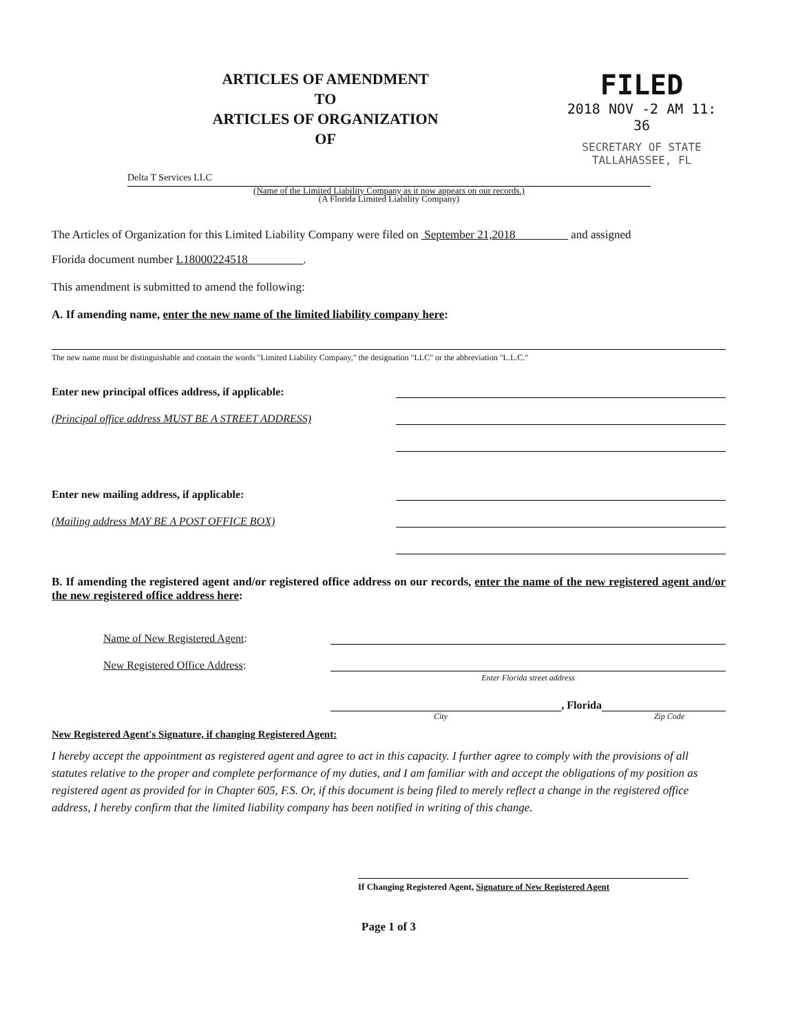ARTICLES OF AMENDMENT
TO
ARTICLES OF ORGANIZATION
OF
FILED
2018 NOV -2 AM 11: 36
SECRETARY OF STATE
TALLAHASSEE, FL
Delta T Services LLC
(Name of the Limited Liability Company as it now appears on our records.)
(A Florida Limited Liability Company)
The Articles of Organization for this Limited Liability Company were filed on September 21,2018 and assigned
Florida document number L18000224518 .
This amendment is submitted to amend the following:
A. If amending name, enter the new name of the limited liability company here:
The new name must be distinguishable and contain the words "Limited Liability Company," the designation "LLC" or the abbreviation "L.L.C."
Enter new principal offices address, if applicable:
(Principal office address MUST BE A STREET ADDRESS)
Enter new mailing address, if applicable:
(Mailing address MAY BE A POST OFFICE BOX)
B. If amending the registered agent and/or registered office address on our records, enter the name of the new registered agent and/or the new registered office address here:
Name of New Registered Agent:
New Registered Office Address:
Enter Florida street address
, Florida
City Zip Code
New Registered Agent's Signature, if changing Registered Agent:
I hereby accept the appointment as registered agent and agree to act in this capacity. I further agree to comply with the provisions of all statutes relative to the proper and complete performance of my duties, and I am familiar with and accept the obligations of my position as registered agent as provided for in Chapter 605, F.S. Or, if this document is being filed to merely reflect a change in the registered office address, I hereby confirm that the limited liability company has been notified in writing of this change.
If Changing Registered Agent, Signature of New Registered Agent
Page 1 of 3